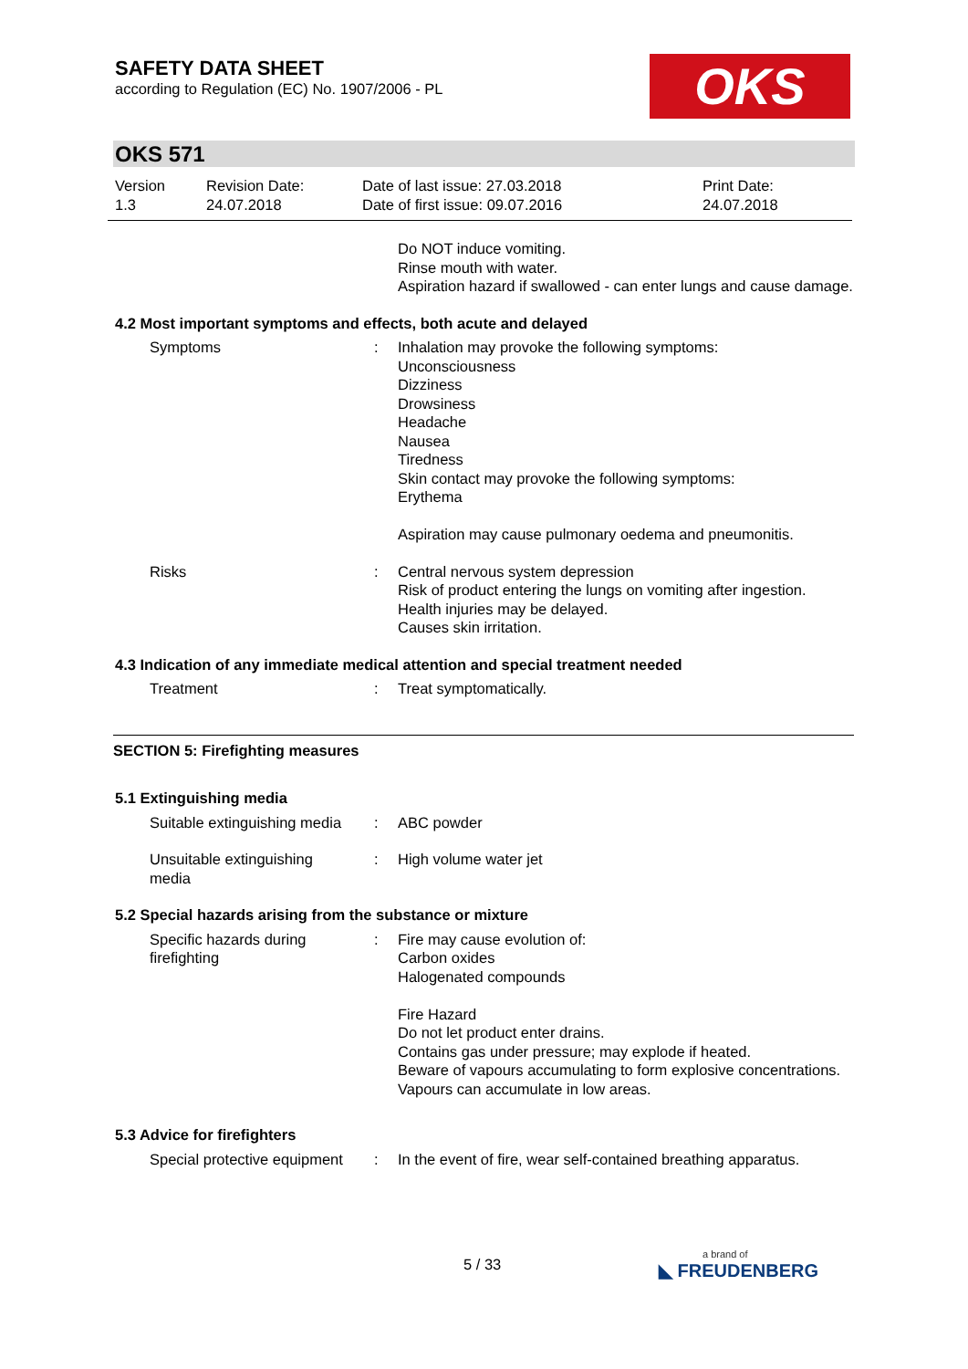SAFETY DATA SHEET
according to Regulation (EC) No. 1907/2006 - PL
OKS
OKS 571
Version
1.3
Revision Date:
24.07.2018
Date of last issue: 27.03.2018
Date of first issue: 09.07.2016
Print Date:
24.07.2018
Do NOT induce vomiting.
Rinse mouth with water.
Aspiration hazard if swallowed - can enter lungs and cause damage.
4.2 Most important symptoms and effects, both acute and delayed
Symptoms : Inhalation may provoke the following symptoms:
Unconsciousness
Dizziness
Drowsiness
Headache
Nausea
Tiredness
Skin contact may provoke the following symptoms:
Erythema
Aspiration may cause pulmonary oedema and pneumonitis.
Risks : Central nervous system depression
Risk of product entering the lungs on vomiting after ingestion.
Health injuries may be delayed.
Causes skin irritation.
4.3 Indication of any immediate medical attention and special treatment needed
Treatment : Treat symptomatically.
SECTION 5: Firefighting measures
5.1 Extinguishing media
Suitable extinguishing media : ABC powder
Unsuitable extinguishing
media
: High volume water jet
5.2 Special hazards arising from the substance or mixture
Specific hazards during
firefighting
: Fire may cause evolution of:
Carbon oxides
Halogenated compounds
Fire Hazard
Do not let product enter drains.
Contains gas under pressure; may explode if heated.
Beware of vapours accumulating to form explosive concentrations. Vapours can accumulate in low areas.
5.3 Advice for firefighters
Special protective equipment : In the event of fire, wear self-contained breathing apparatus.
5 / 33 a brand of
◣ FREUDENBERG